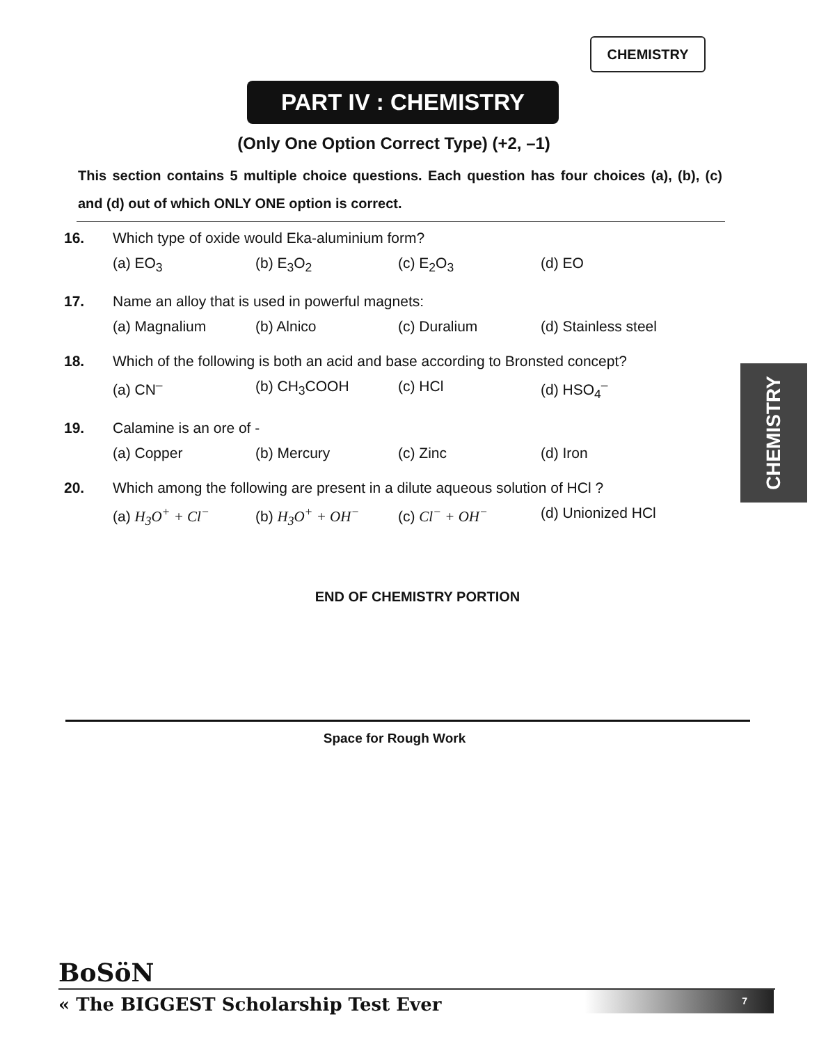CHEMISTRY
PART IV : CHEMISTRY
(Only One Option Correct Type) (+2, –1)
This section contains 5 multiple choice questions. Each question has four choices (a), (b), (c) and (d) out of which ONLY ONE option is correct.
16. Which type of oxide would Eka-aluminium form?
(a) EO<sub>3</sub> (b) E<sub>3</sub>O<sub>2</sub> (c) E<sub>2</sub>O<sub>3</sub> (d) EO
17. Name an alloy that is used in powerful magnets:
(a) Magnalium (b) Alnico (c) Duralium (d) Stainless steel
18. Which of the following is both an acid and base according to Bronsted concept?
(a) CN<sup>–</sup> (b) CH<sub>3</sub>COOH (c) HCl (d) HSO<sub>4</sub><sup>–</sup>
19. Calamine is an ore of -
(a) Copper (b) Mercury (c) Zinc (d) Iron
20. Which among the following are present in a dilute aqueous solution of HCl ?
(a) H<sub>3</sub>O<sup>+</sup> + Cl<sup>−</sup> (b) H<sub>3</sub>O<sup>+</sup> + OH<sup>−</sup> (c) Cl<sup>−</sup> + OH<sup>−</sup> (d) Unionized HCl
CHEMISTRY
END OF CHEMISTRY PORTION
Space for Rough Work
BoSöN
« The BIGGEST Scholarship Test Ever
7